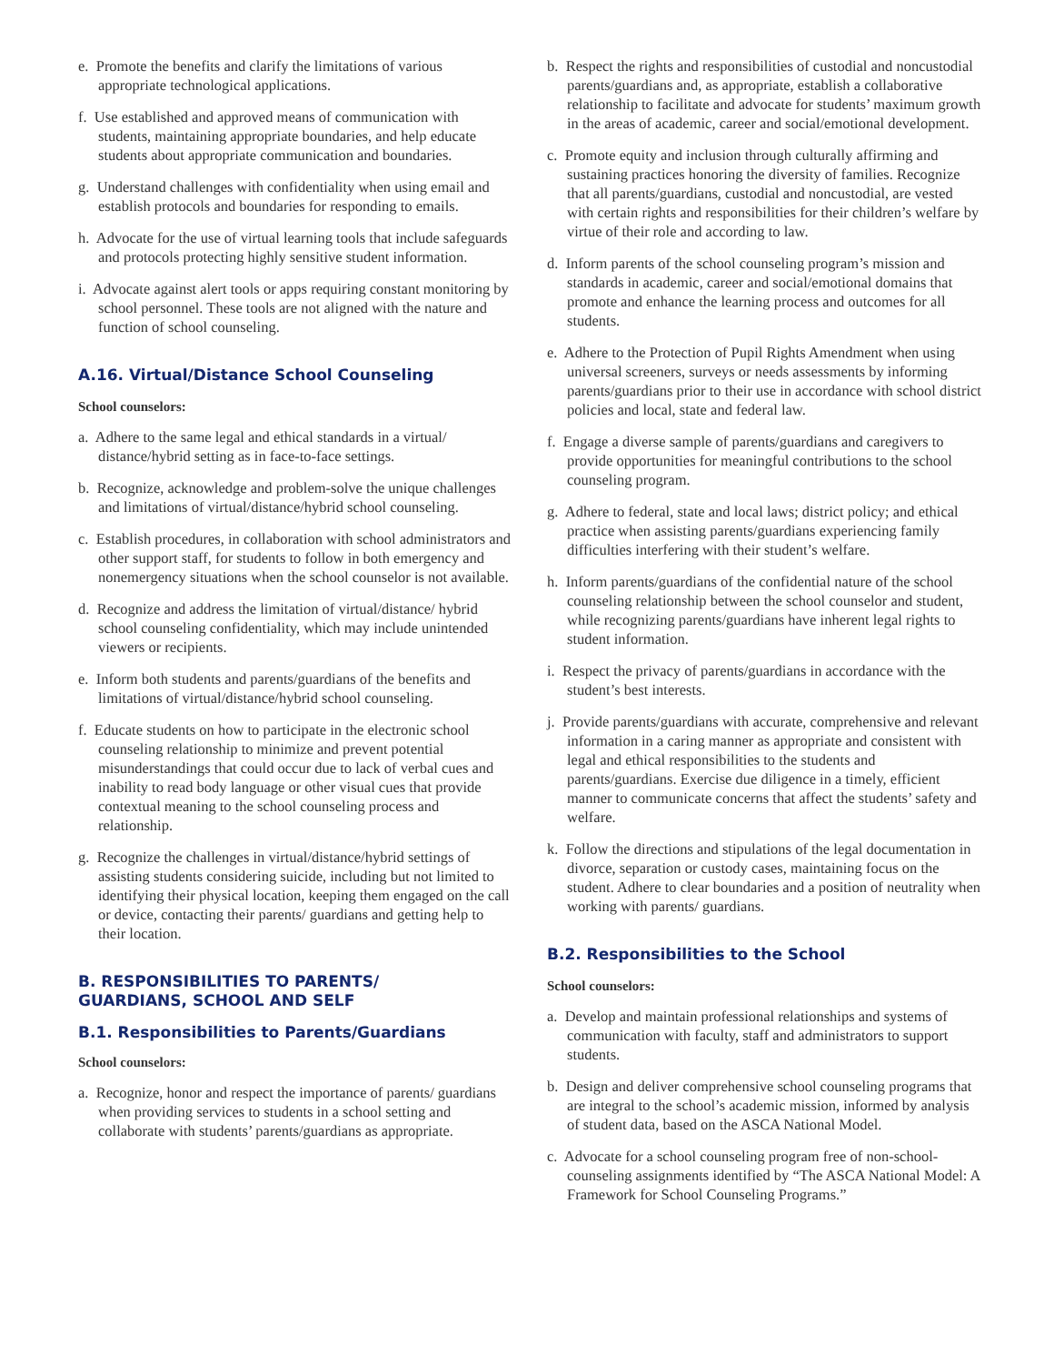e. Promote the benefits and clarify the limitations of various appropriate technological applications.
f. Use established and approved means of communication with students, maintaining appropriate boundaries, and help educate students about appropriate communication and boundaries.
g. Understand challenges with confidentiality when using email and establish protocols and boundaries for responding to emails.
h. Advocate for the use of virtual learning tools that include safeguards and protocols protecting highly sensitive student information.
i. Advocate against alert tools or apps requiring constant monitoring by school personnel. These tools are not aligned with the nature and function of school counseling.
A.16. Virtual/Distance School Counseling
School counselors:
a. Adhere to the same legal and ethical standards in a virtual/ distance/hybrid setting as in face-to-face settings.
b. Recognize, acknowledge and problem-solve the unique challenges and limitations of virtual/distance/hybrid school counseling.
c. Establish procedures, in collaboration with school administrators and other support staff, for students to follow in both emergency and nonemergency situations when the school counselor is not available.
d. Recognize and address the limitation of virtual/distance/ hybrid school counseling confidentiality, which may include unintended viewers or recipients.
e. Inform both students and parents/guardians of the benefits and limitations of virtual/distance/hybrid school counseling.
f. Educate students on how to participate in the electronic school counseling relationship to minimize and prevent potential misunderstandings that could occur due to lack of verbal cues and inability to read body language or other visual cues that provide contextual meaning to the school counseling process and relationship.
g. Recognize the challenges in virtual/distance/hybrid settings of assisting students considering suicide, including but not limited to identifying their physical location, keeping them engaged on the call or device, contacting their parents/ guardians and getting help to their location.
B. RESPONSIBILITIES TO PARENTS/
GUARDIANS, SCHOOL AND SELF
B.1. Responsibilities to Parents/Guardians
School counselors:
a. Recognize, honor and respect the importance of parents/ guardians when providing services to students in a school setting and collaborate with students’ parents/guardians as appropriate.
b. Respect the rights and responsibilities of custodial and noncustodial parents/guardians and, as appropriate, establish a collaborative relationship to facilitate and advocate for students’ maximum growth in the areas of academic, career and social/emotional development.
c. Promote equity and inclusion through culturally affirming and sustaining practices honoring the diversity of families. Recognize that all parents/guardians, custodial and noncustodial, are vested with certain rights and responsibilities for their children’s welfare by virtue of their role and according to law.
d. Inform parents of the school counseling program’s mission and standards in academic, career and social/emotional domains that promote and enhance the learning process and outcomes for all students.
e. Adhere to the Protection of Pupil Rights Amendment when using universal screeners, surveys or needs assessments by informing parents/guardians prior to their use in accordance with school district policies and local, state and federal law.
f. Engage a diverse sample of parents/guardians and caregivers to provide opportunities for meaningful contributions to the school counseling program.
g. Adhere to federal, state and local laws; district policy; and ethical practice when assisting parents/guardians experiencing family difficulties interfering with their student’s welfare.
h. Inform parents/guardians of the confidential nature of the school counseling relationship between the school counselor and student, while recognizing parents/guardians have inherent legal rights to student information.
i. Respect the privacy of parents/guardians in accordance with the student’s best interests.
j. Provide parents/guardians with accurate, comprehensive and relevant information in a caring manner as appropriate and consistent with legal and ethical responsibilities to the students and parents/guardians. Exercise due diligence in a timely, efficient manner to communicate concerns that affect the students’ safety and welfare.
k. Follow the directions and stipulations of the legal documentation in divorce, separation or custody cases, maintaining focus on the student. Adhere to clear boundaries and a position of neutrality when working with parents/ guardians.
B.2. Responsibilities to the School
School counselors:
a. Develop and maintain professional relationships and systems of communication with faculty, staff and administrators to support students.
b. Design and deliver comprehensive school counseling programs that are integral to the school’s academic mission, informed by analysis of student data, based on the ASCA National Model.
c. Advocate for a school counseling program free of non-school-counseling assignments identified by “The ASCA National Model: A Framework for School Counseling Programs.”